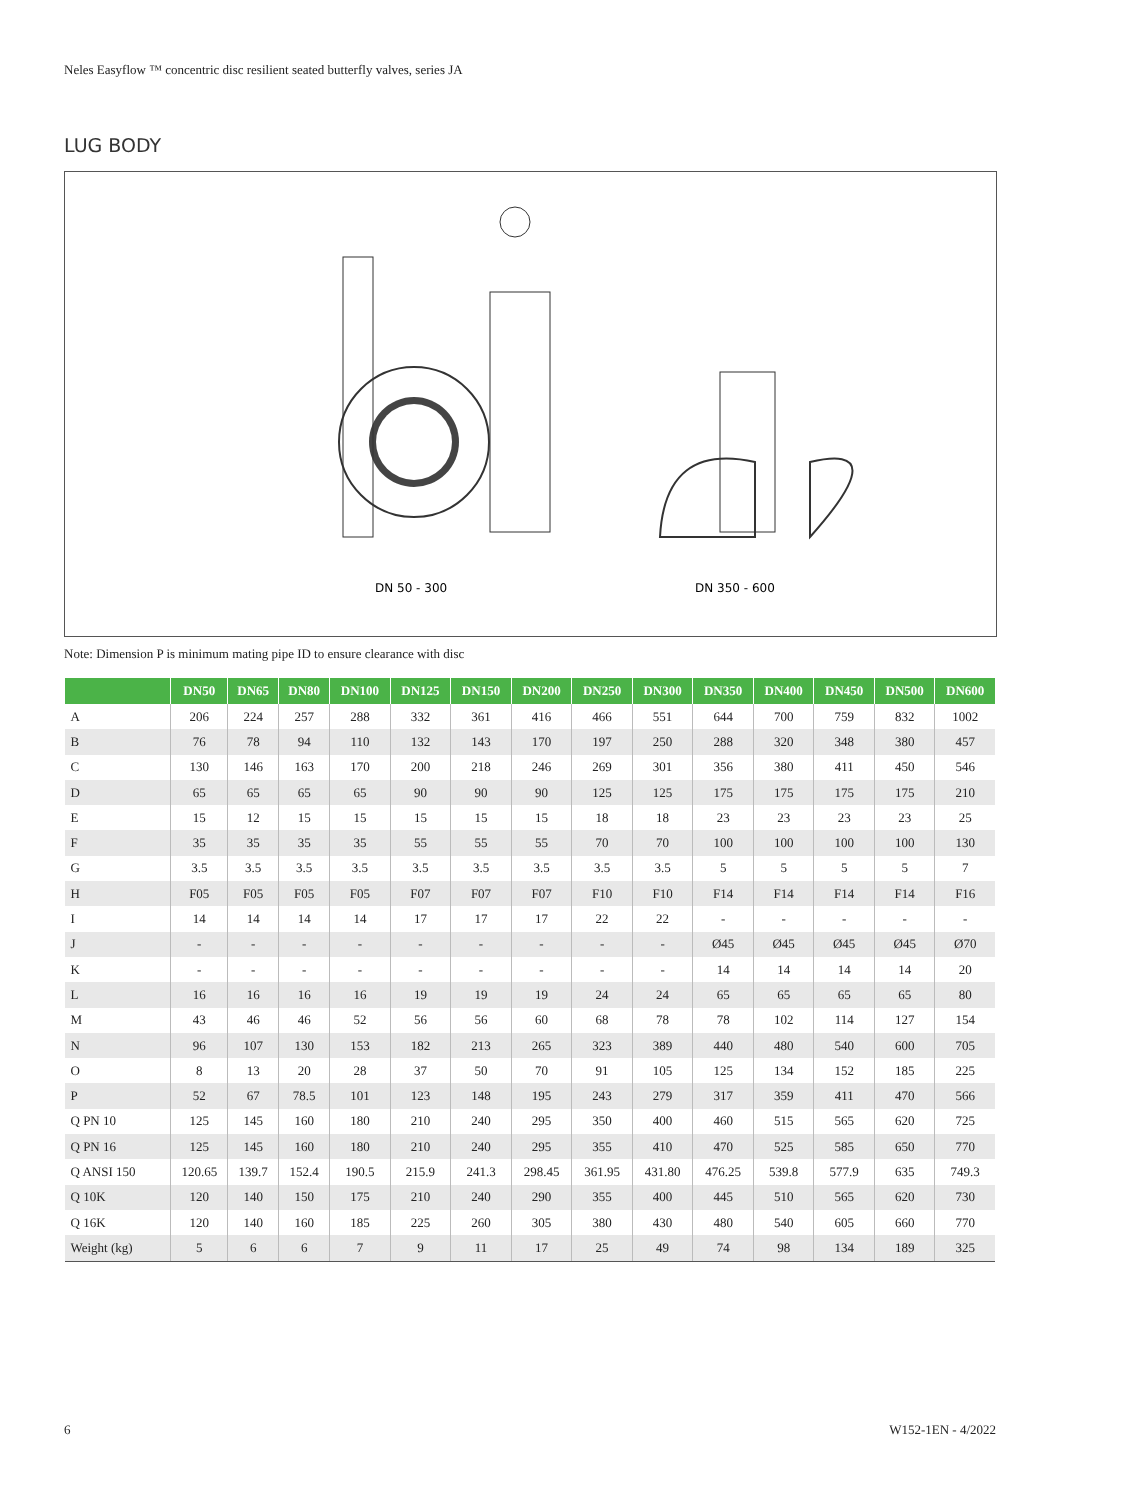Neles Easyflow ™ concentric disc resilient seated butterfly valves, series JA
LUG BODY
DN 50 - 300
DN 350 - 600
Note: Dimension P is minimum mating pipe ID to ensure clearance with disc
| | DN50 | DN65 | DN80 | DN100 | DN125 | DN150 | DN200 | DN250 | DN300 | DN350 | DN400 | DN450 | DN500 | DN600 |
| --- | --- | --- | --- | --- | --- | --- | --- | --- | --- | --- | --- | --- | --- | --- |
| A | 206 | 224 | 257 | 288 | 332 | 361 | 416 | 466 | 551 | 644 | 700 | 759 | 832 | 1002 |
| B | 76 | 78 | 94 | 110 | 132 | 143 | 170 | 197 | 250 | 288 | 320 | 348 | 380 | 457 |
| C | 130 | 146 | 163 | 170 | 200 | 218 | 246 | 269 | 301 | 356 | 380 | 411 | 450 | 546 |
| D | 65 | 65 | 65 | 65 | 90 | 90 | 90 | 125 | 125 | 175 | 175 | 175 | 175 | 210 |
| E | 15 | 12 | 15 | 15 | 15 | 15 | 15 | 18 | 18 | 23 | 23 | 23 | 23 | 25 |
| F | 35 | 35 | 35 | 35 | 55 | 55 | 55 | 70 | 70 | 100 | 100 | 100 | 100 | 130 |
| G | 3.5 | 3.5 | 3.5 | 3.5 | 3.5 | 3.5 | 3.5 | 3.5 | 3.5 | 5 | 5 | 5 | 5 | 7 |
| H | F05 | F05 | F05 | F05 | F07 | F07 | F07 | F10 | F10 | F14 | F14 | F14 | F14 | F16 |
| I | 14 | 14 | 14 | 14 | 17 | 17 | 17 | 22 | 22 | - | - | - | - | - |
| J | - | - | - | - | - | - | - | - | - | Ø45 | Ø45 | Ø45 | Ø45 | Ø70 |
| K | - | - | - | - | - | - | - | - | - | 14 | 14 | 14 | 14 | 20 |
| L | 16 | 16 | 16 | 16 | 19 | 19 | 19 | 24 | 24 | 65 | 65 | 65 | 65 | 80 |
| M | 43 | 46 | 46 | 52 | 56 | 56 | 60 | 68 | 78 | 78 | 102 | 114 | 127 | 154 |
| N | 96 | 107 | 130 | 153 | 182 | 213 | 265 | 323 | 389 | 440 | 480 | 540 | 600 | 705 |
| O | 8 | 13 | 20 | 28 | 37 | 50 | 70 | 91 | 105 | 125 | 134 | 152 | 185 | 225 |
| P | 52 | 67 | 78.5 | 101 | 123 | 148 | 195 | 243 | 279 | 317 | 359 | 411 | 470 | 566 |
| Q PN 10 | 125 | 145 | 160 | 180 | 210 | 240 | 295 | 350 | 400 | 460 | 515 | 565 | 620 | 725 |
| Q PN 16 | 125 | 145 | 160 | 180 | 210 | 240 | 295 | 355 | 410 | 470 | 525 | 585 | 650 | 770 |
| Q ANSI 150 | 120.65 | 139.7 | 152.4 | 190.5 | 215.9 | 241.3 | 298.45 | 361.95 | 431.80 | 476.25 | 539.8 | 577.9 | 635 | 749.3 |
| Q 10K | 120 | 140 | 150 | 175 | 210 | 240 | 290 | 355 | 400 | 445 | 510 | 565 | 620 | 730 |
| Q 16K | 120 | 140 | 160 | 185 | 225 | 260 | 305 | 380 | 430 | 480 | 540 | 605 | 660 | 770 |
| Weight (kg) | 5 | 6 | 6 | 7 | 9 | 11 | 17 | 25 | 49 | 74 | 98 | 134 | 189 | 325 |
6 W152-1EN - 4/2022